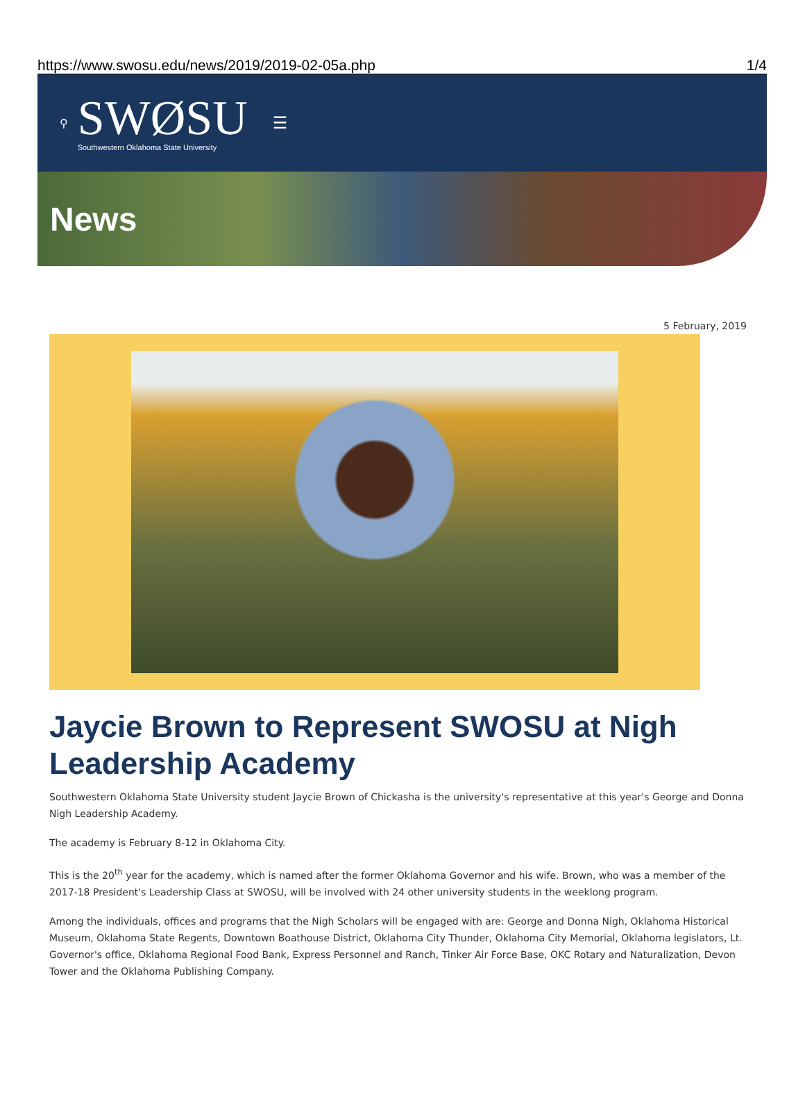https://www.swosu.edu/news/2019/2019-02-05a.php 1/4
⚲
SWØSU
Southwestern Oklahoma State University
☰
News
5 February, 2019
Jaycie Brown to Represent SWOSU at Nigh Leadership Academy
Southwestern Oklahoma State University student Jaycie Brown of Chickasha is the university's representative at this year's George and Donna Nigh Leadership Academy.
The academy is February 8-12 in Oklahoma City.
This is the 20<sup>th</sup> year for the academy, which is named after the former Oklahoma Governor and his wife. Brown, who was a member of the 2017-18 President's Leadership Class at SWOSU, will be involved with 24 other university students in the weeklong program.
Among the individuals, offices and programs that the Nigh Scholars will be engaged with are: George and Donna Nigh, Oklahoma Historical Museum, Oklahoma State Regents, Downtown Boathouse District, Oklahoma City Thunder, Oklahoma City Memorial, Oklahoma legislators, Lt. Governor's office, Oklahoma Regional Food Bank, Express Personnel and Ranch, Tinker Air Force Base, OKC Rotary and Naturalization, Devon Tower and the Oklahoma Publishing Company.